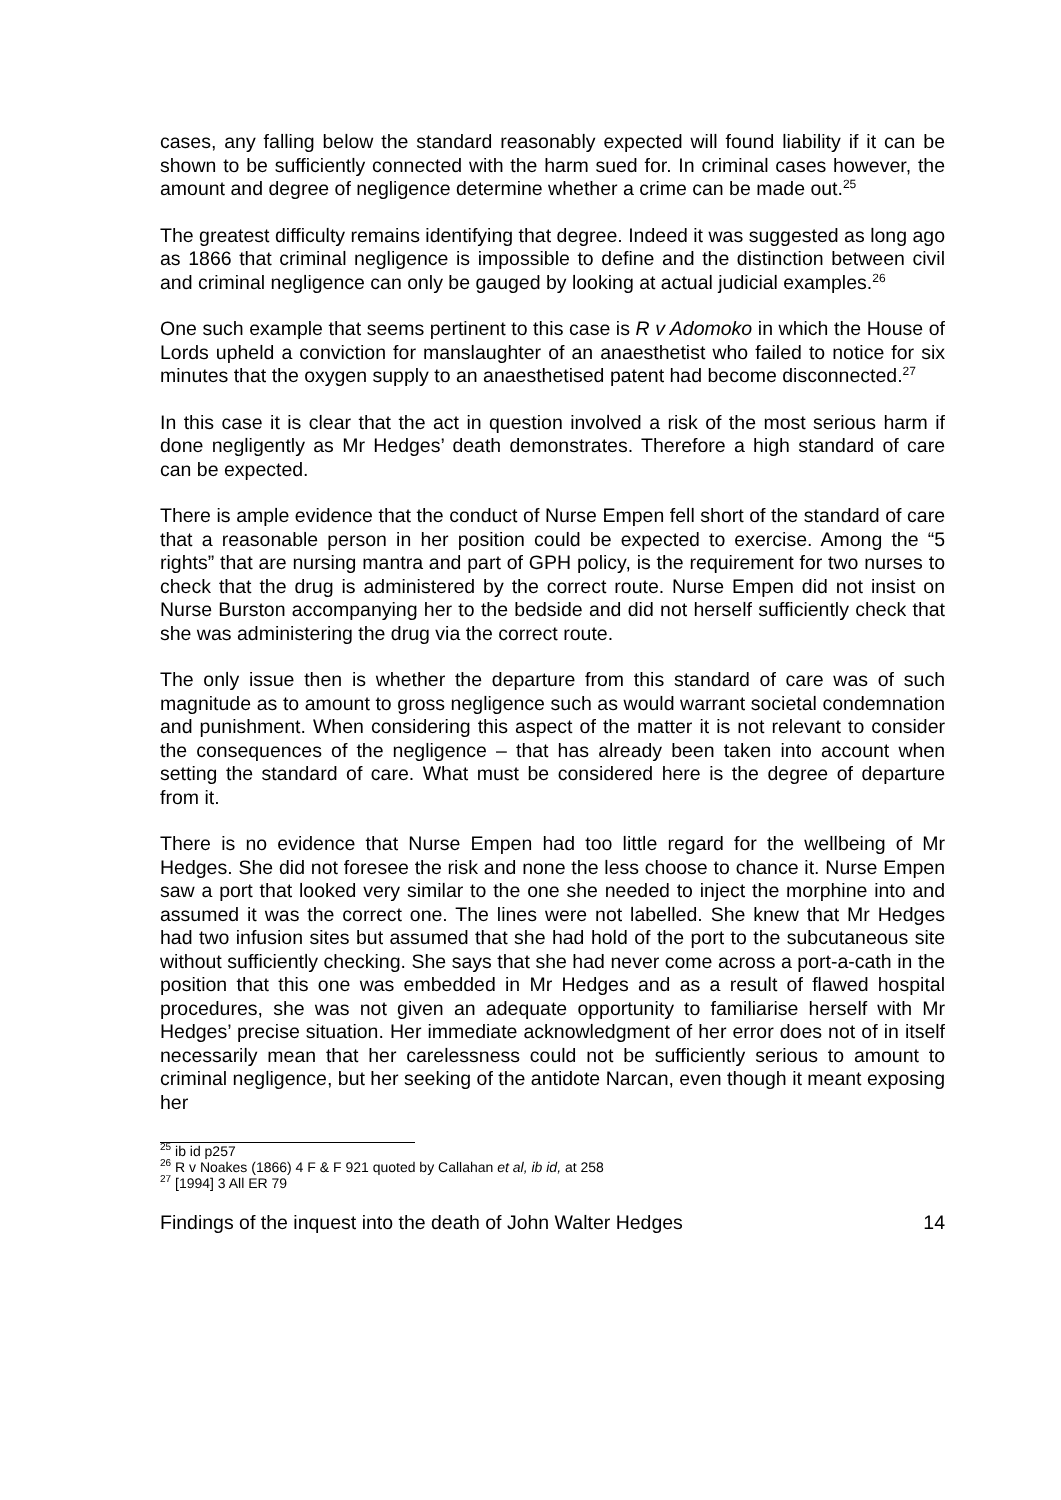cases, any falling below the standard reasonably expected will found liability if it can be shown to be sufficiently connected with the harm sued for. In criminal cases however, the amount and degree of negligence determine whether a crime can be made out.<sup>25</sup>
The greatest difficulty remains identifying that degree. Indeed it was suggested as long ago as 1866 that criminal negligence is impossible to define and the distinction between civil and criminal negligence can only be gauged by looking at actual judicial examples.<sup>26</sup>
One such example that seems pertinent to this case is R v Adomoko in which the House of Lords upheld a conviction for manslaughter of an anaesthetist who failed to notice for six minutes that the oxygen supply to an anaesthetised patent had become disconnected.<sup>27</sup>
In this case it is clear that the act in question involved a risk of the most serious harm if done negligently as Mr Hedges’ death demonstrates. Therefore a high standard of care can be expected.
There is ample evidence that the conduct of Nurse Empen fell short of the standard of care that a reasonable person in her position could be expected to exercise. Among the “5 rights” that are nursing mantra and part of GPH policy, is the requirement for two nurses to check that the drug is administered by the correct route. Nurse Empen did not insist on Nurse Burston accompanying her to the bedside and did not herself sufficiently check that she was administering the drug via the correct route.
The only issue then is whether the departure from this standard of care was of such magnitude as to amount to gross negligence such as would warrant societal condemnation and punishment. When considering this aspect of the matter it is not relevant to consider the consequences of the negligence – that has already been taken into account when setting the standard of care. What must be considered here is the degree of departure from it.
There is no evidence that Nurse Empen had too little regard for the wellbeing of Mr Hedges. She did not foresee the risk and none the less choose to chance it. Nurse Empen saw a port that looked very similar to the one she needed to inject the morphine into and assumed it was the correct one. The lines were not labelled. She knew that Mr Hedges had two infusion sites but assumed that she had hold of the port to the subcutaneous site without sufficiently checking. She says that she had never come across a port-a-cath in the position that this one was embedded in Mr Hedges and as a result of flawed hospital procedures, she was not given an adequate opportunity to familiarise herself with Mr Hedges’ precise situation. Her immediate acknowledgment of her error does not of in itself necessarily mean that her carelessness could not be sufficiently serious to amount to criminal negligence, but her seeking of the antidote Narcan, even though it meant exposing her
<sup>25</sup> ib id p257
<sup>26</sup> R v Noakes (1866) 4 F & F 921 quoted by Callahan et al, ib id, at 258
<sup>27</sup> [1994] 3 All ER 79
Findings of the inquest into the death of John Walter Hedges 14